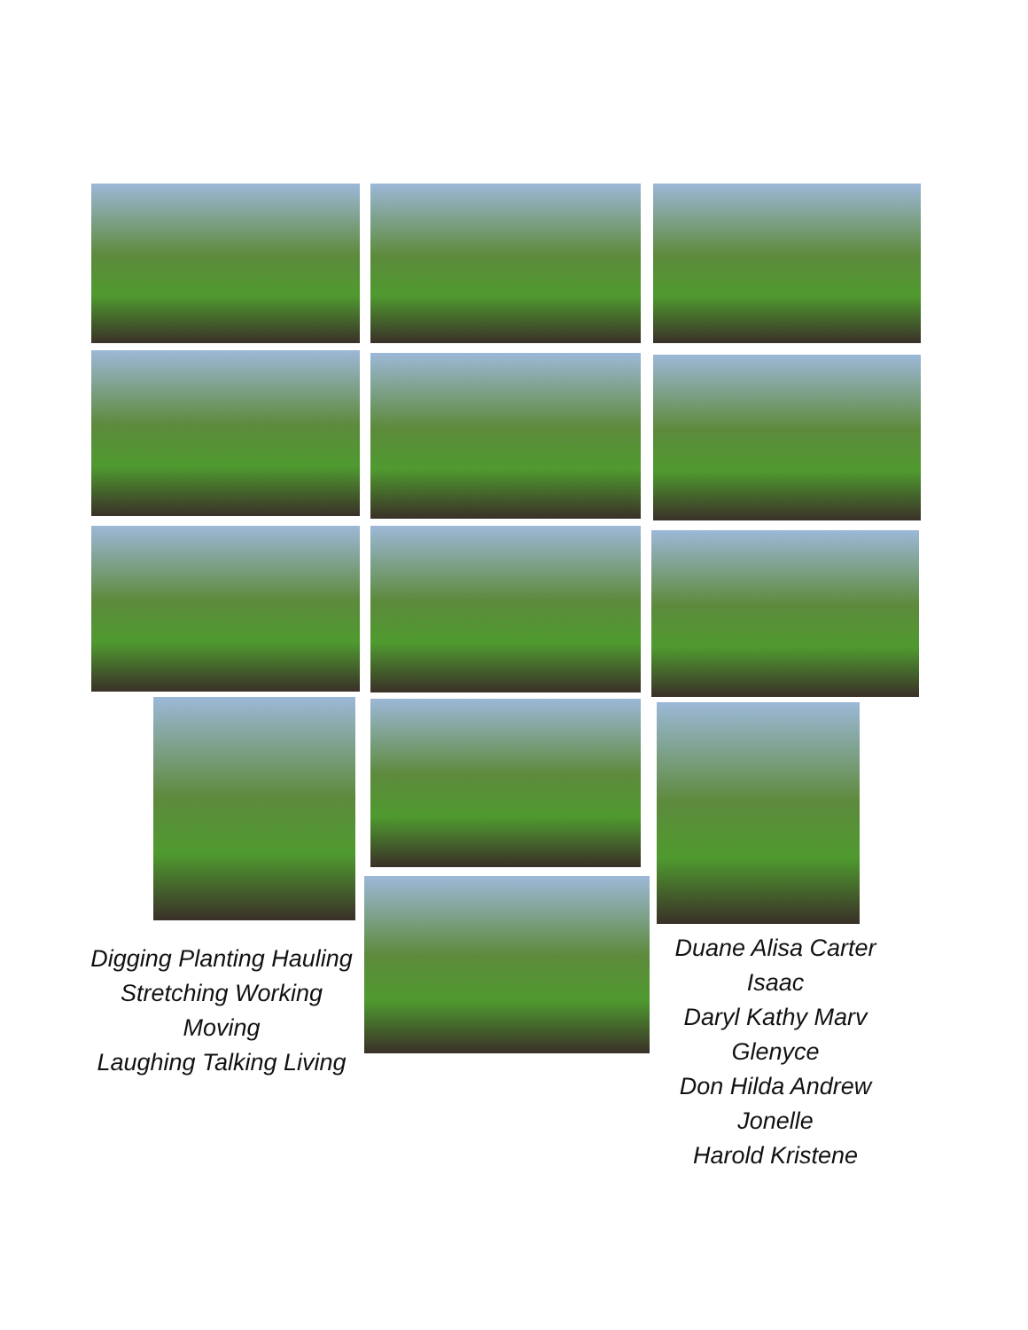Digging Planting Hauling
Stretching Working Moving
Laughing Talking Living
Duane Alisa Carter Isaac
Daryl Kathy Marv Glenyce
Don Hilda Andrew Jonelle
Harold Kristene